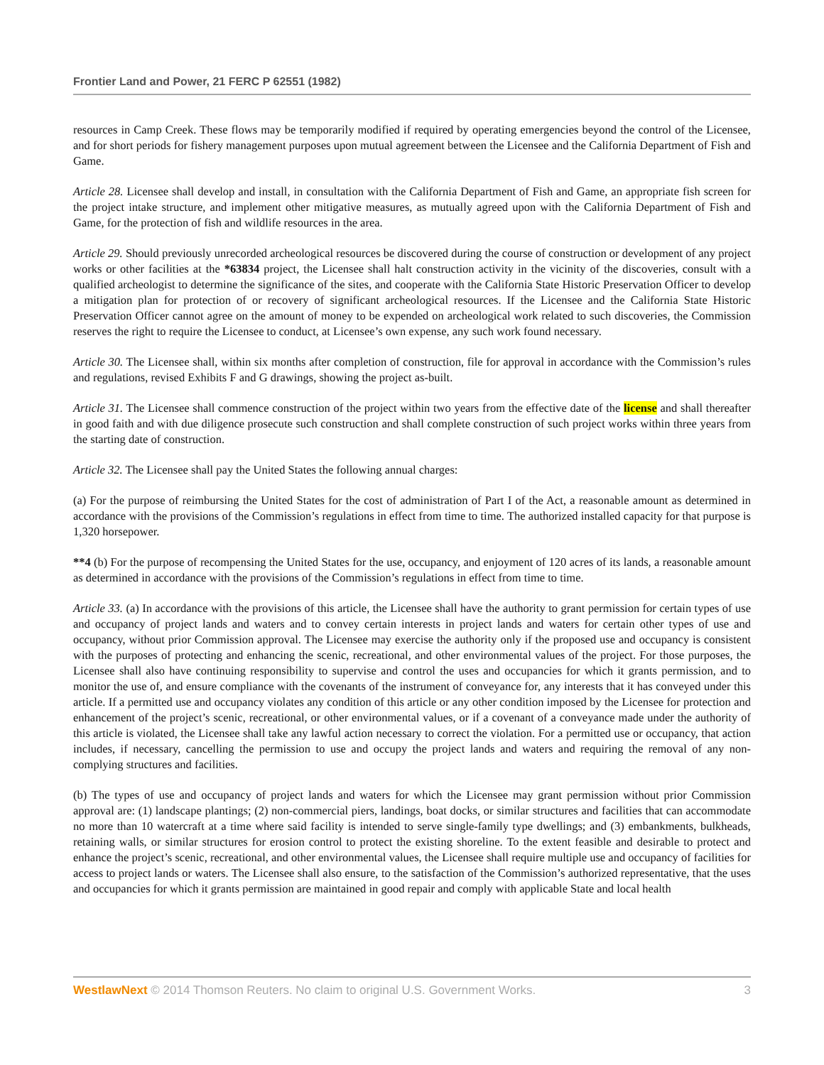Frontier Land and Power, 21 FERC P 62551 (1982)
resources in Camp Creek. These flows may be temporarily modified if required by operating emergencies beyond the control of the Licensee, and for short periods for fishery management purposes upon mutual agreement between the Licensee and the California Department of Fish and Game.
Article 28. Licensee shall develop and install, in consultation with the California Department of Fish and Game, an appropriate fish screen for the project intake structure, and implement other mitigative measures, as mutually agreed upon with the California Department of Fish and Game, for the protection of fish and wildlife resources in the area.
Article 29. Should previously unrecorded archeological resources be discovered during the course of construction or development of any project works or other facilities at the *63834 project, the Licensee shall halt construction activity in the vicinity of the discoveries, consult with a qualified archeologist to determine the significance of the sites, and cooperate with the California State Historic Preservation Officer to develop a mitigation plan for protection of or recovery of significant archeological resources. If the Licensee and the California State Historic Preservation Officer cannot agree on the amount of money to be expended on archeological work related to such discoveries, the Commission reserves the right to require the Licensee to conduct, at Licensee’s own expense, any such work found necessary.
Article 30. The Licensee shall, within six months after completion of construction, file for approval in accordance with the Commission’s rules and regulations, revised Exhibits F and G drawings, showing the project as-built.
Article 31. The Licensee shall commence construction of the project within two years from the effective date of the license and shall thereafter in good faith and with due diligence prosecute such construction and shall complete construction of such project works within three years from the starting date of construction.
Article 32. The Licensee shall pay the United States the following annual charges:
(a) For the purpose of reimbursing the United States for the cost of administration of Part I of the Act, a reasonable amount as determined in accordance with the provisions of the Commission’s regulations in effect from time to time. The authorized installed capacity for that purpose is 1,320 horsepower.
**4 (b) For the purpose of recompensing the United States for the use, occupancy, and enjoyment of 120 acres of its lands, a reasonable amount as determined in accordance with the provisions of the Commission’s regulations in effect from time to time.
Article 33. (a) In accordance with the provisions of this article, the Licensee shall have the authority to grant permission for certain types of use and occupancy of project lands and waters and to convey certain interests in project lands and waters for certain other types of use and occupancy, without prior Commission approval. The Licensee may exercise the authority only if the proposed use and occupancy is consistent with the purposes of protecting and enhancing the scenic, recreational, and other environmental values of the project. For those purposes, the Licensee shall also have continuing responsibility to supervise and control the uses and occupancies for which it grants permission, and to monitor the use of, and ensure compliance with the covenants of the instrument of conveyance for, any interests that it has conveyed under this article. If a permitted use and occupancy violates any condition of this article or any other condition imposed by the Licensee for protection and enhancement of the project’s scenic, recreational, or other environmental values, or if a covenant of a conveyance made under the authority of this article is violated, the Licensee shall take any lawful action necessary to correct the violation. For a permitted use or occupancy, that action includes, if necessary, cancelling the permission to use and occupy the project lands and waters and requiring the removal of any non-complying structures and facilities.
(b) The types of use and occupancy of project lands and waters for which the Licensee may grant permission without prior Commission approval are: (1) landscape plantings; (2) non-commercial piers, landings, boat docks, or similar structures and facilities that can accommodate no more than 10 watercraft at a time where said facility is intended to serve single-family type dwellings; and (3) embankments, bulkheads, retaining walls, or similar structures for erosion control to protect the existing shoreline. To the extent feasible and desirable to protect and enhance the project’s scenic, recreational, and other environmental values, the Licensee shall require multiple use and occupancy of facilities for access to project lands or waters. The Licensee shall also ensure, to the satisfaction of the Commission’s authorized representative, that the uses and occupancies for which it grants permission are maintained in good repair and comply with applicable State and local health
WestlawNext © 2014 Thomson Reuters. No claim to original U.S. Government Works. 3